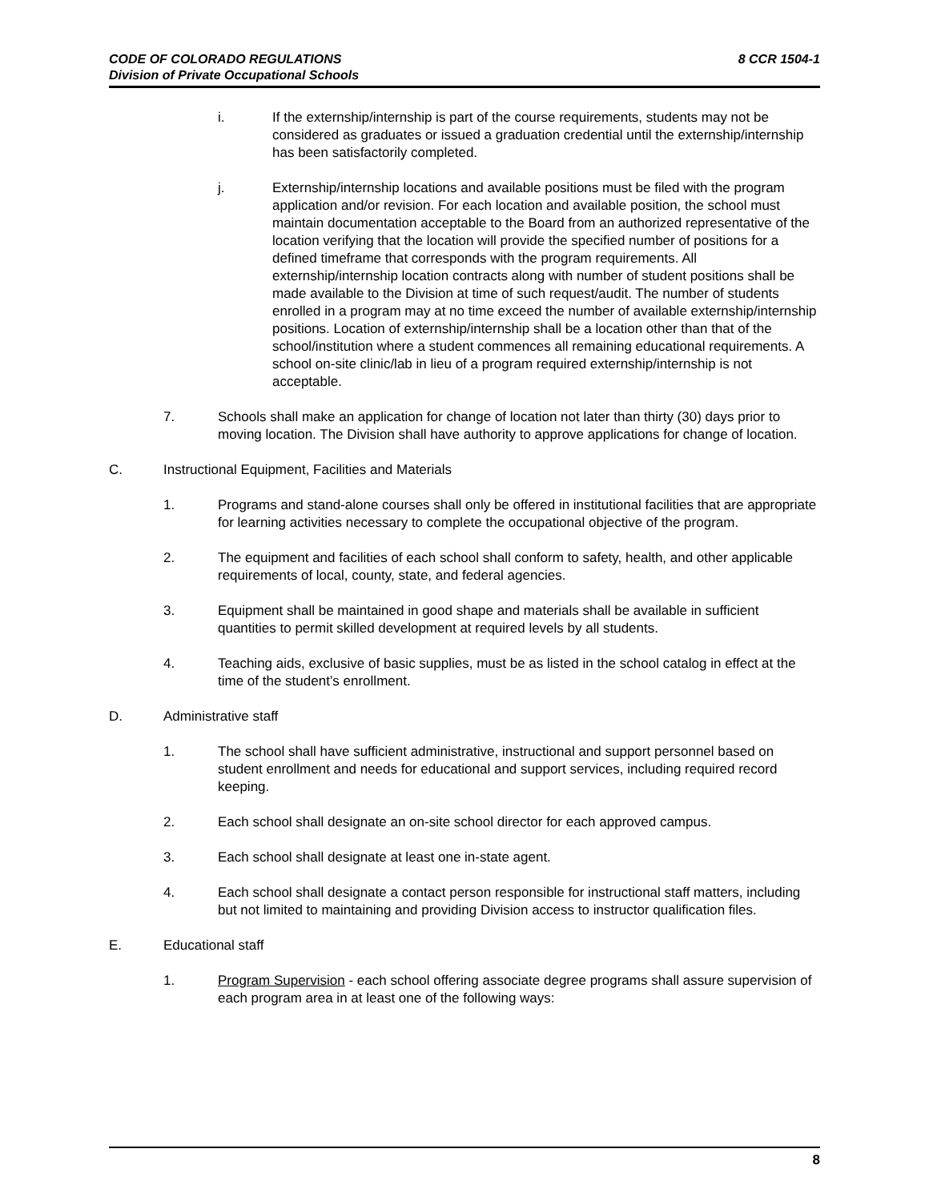8 CCR 1504-1 CODE OF COLORADO REGULATIONS
Division of Private Occupational Schools
i. If the externship/internship is part of the course requirements, students may not be considered as graduates or issued a graduation credential until the externship/internship has been satisfactorily completed.
j. Externship/internship locations and available positions must be filed with the program application and/or revision. For each location and available position, the school must maintain documentation acceptable to the Board from an authorized representative of the location verifying that the location will provide the specified number of positions for a defined timeframe that corresponds with the program requirements. All externship/internship location contracts along with number of student positions shall be made available to the Division at time of such request/audit. The number of students enrolled in a program may at no time exceed the number of available externship/internship positions. Location of externship/internship shall be a location other than that of the school/institution where a student commences all remaining educational requirements. A school on-site clinic/lab in lieu of a program required externship/internship is not acceptable.
7. Schools shall make an application for change of location not later than thirty (30) days prior to moving location. The Division shall have authority to approve applications for change of location.
C. Instructional Equipment, Facilities and Materials
1. Programs and stand-alone courses shall only be offered in institutional facilities that are appropriate for learning activities necessary to complete the occupational objective of the program.
2. The equipment and facilities of each school shall conform to safety, health, and other applicable requirements of local, county, state, and federal agencies.
3. Equipment shall be maintained in good shape and materials shall be available in sufficient quantities to permit skilled development at required levels by all students.
4. Teaching aids, exclusive of basic supplies, must be as listed in the school catalog in effect at the time of the student’s enrollment.
D. Administrative staff
1. The school shall have sufficient administrative, instructional and support personnel based on student enrollment and needs for educational and support services, including required record keeping.
2. Each school shall designate an on-site school director for each approved campus.
3. Each school shall designate at least one in-state agent.
4. Each school shall designate a contact person responsible for instructional staff matters, including but not limited to maintaining and providing Division access to instructor qualification files.
E. Educational staff
1. Program Supervision - each school offering associate degree programs shall assure supervision of each program area in at least one of the following ways:
8